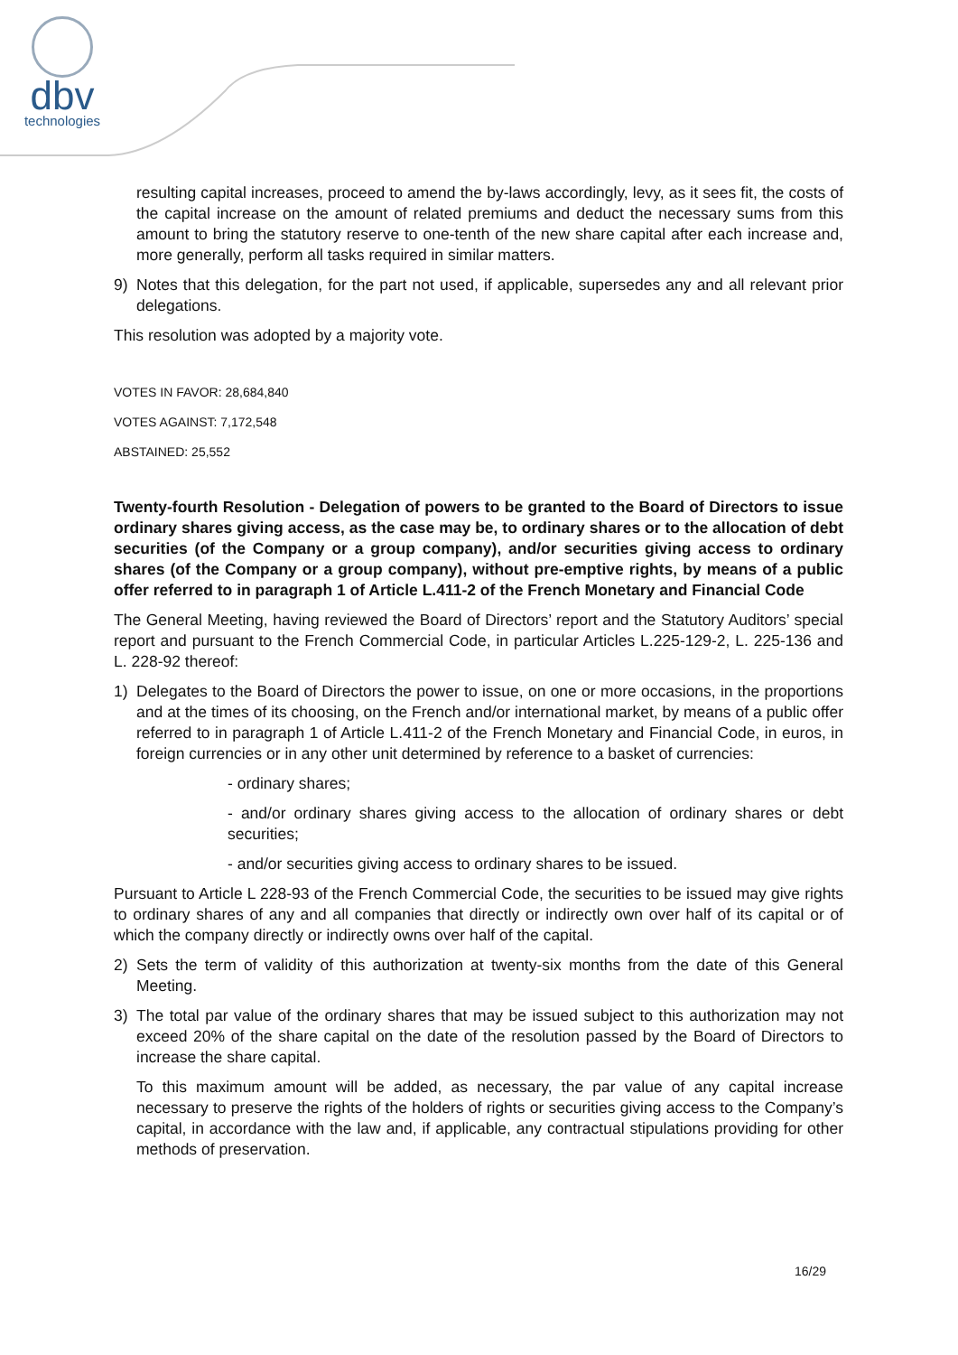dbv
technologies
resulting capital increases, proceed to amend the by-laws accordingly, levy, as it sees fit, the costs of the capital increase on the amount of related premiums and deduct the necessary sums from this amount to bring the statutory reserve to one-tenth of the new share capital after each increase and, more generally, perform all tasks required in similar matters.
9) Notes that this delegation, for the part not used, if applicable, supersedes any and all relevant prior delegations.
This resolution was adopted by a majority vote.
VOTES IN FAVOR: 28,684,840
VOTES AGAINST: 7,172,548
ABSTAINED: 25,552
Twenty-fourth Resolution - Delegation of powers to be granted to the Board of Directors to issue ordinary shares giving access, as the case may be, to ordinary shares or to the allocation of debt securities (of the Company or a group company), and/or securities giving access to ordinary shares (of the Company or a group company), without pre-emptive rights, by means of a public offer referred to in paragraph 1 of Article L.411-2 of the French Monetary and Financial Code
The General Meeting, having reviewed the Board of Directors’ report and the Statutory Auditors’ special report and pursuant to the French Commercial Code, in particular Articles L.225-129-2, L. 225-136 and L. 228-92 thereof:
1) Delegates to the Board of Directors the power to issue, on one or more occasions, in the proportions and at the times of its choosing, on the French and/or international market, by means of a public offer referred to in paragraph 1 of Article L.411-2 of the French Monetary and Financial Code, in euros, in foreign currencies or in any other unit determined by reference to a basket of currencies:
- ordinary shares;
- and/or ordinary shares giving access to the allocation of ordinary shares or debt securities;
- and/or securities giving access to ordinary shares to be issued.
Pursuant to Article L 228-93 of the French Commercial Code, the securities to be issued may give rights to ordinary shares of any and all companies that directly or indirectly own over half of its capital or of which the company directly or indirectly owns over half of the capital.
2) Sets the term of validity of this authorization at twenty-six months from the date of this General Meeting.
3) The total par value of the ordinary shares that may be issued subject to this authorization may not exceed 20% of the share capital on the date of the resolution passed by the Board of Directors to increase the share capital.
To this maximum amount will be added, as necessary, the par value of any capital increase necessary to preserve the rights of the holders of rights or securities giving access to the Company’s capital, in accordance with the law and, if applicable, any contractual stipulations providing for other methods of preservation.
16/29